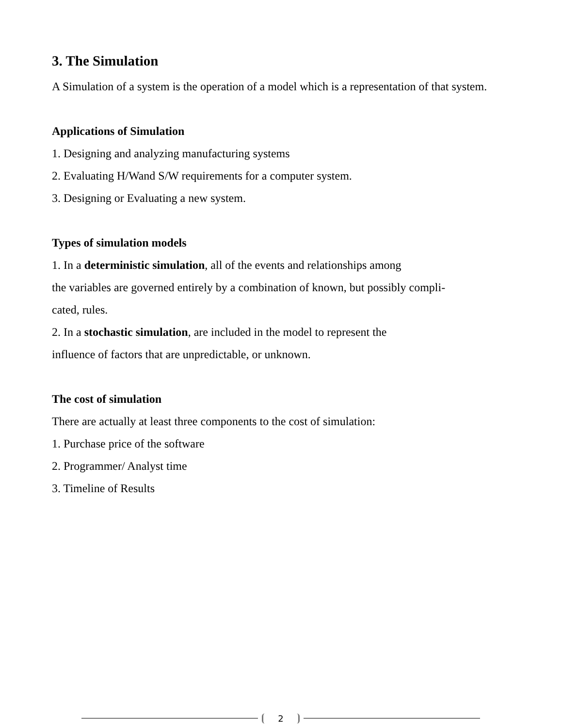3. The Simulation
A Simulation of a system is the operation of a model which is a representation of that system.
Applications of Simulation
1. Designing and analyzing manufacturing systems
2. Evaluating H/Wand S/W requirements for a computer system.
3. Designing or Evaluating a new system.
Types of simulation models
1. In a deterministic simulation, all of the events and relationships among
the variables are governed entirely by a combination of known, but possibly compli-
cated, rules.
2. In a stochastic simulation, are included in the model to represent the
influence of factors that are unpredictable, or unknown.
The cost of simulation
There are actually at least three components to the cost of simulation:
1. Purchase price of the software
2. Programmer/ Analyst time
3. Timeline of Results
2